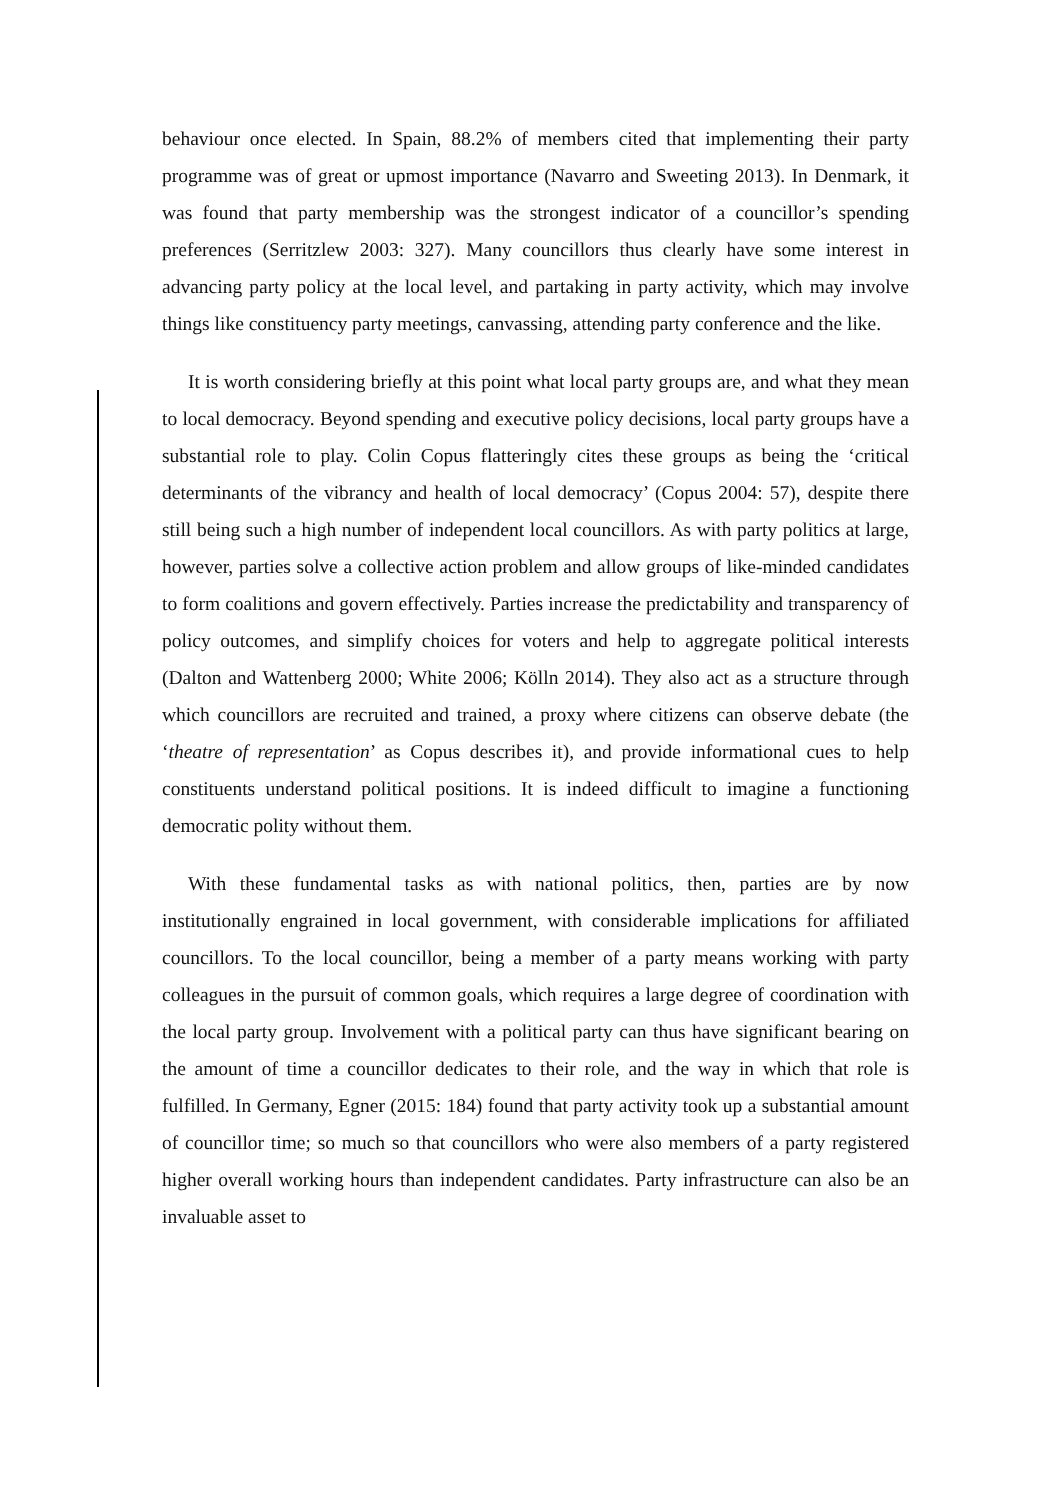behaviour once elected. In Spain, 88.2% of members cited that implementing their party programme was of great or upmost importance (Navarro and Sweeting 2013). In Denmark, it was found that party membership was the strongest indicator of a councillor’s spending preferences (Serritzlew 2003: 327). Many councillors thus clearly have some interest in advancing party policy at the local level, and partaking in party activity, which may involve things like constituency party meetings, canvassing, attending party conference and the like.
It is worth considering briefly at this point what local party groups are, and what they mean to local democracy. Beyond spending and executive policy decisions, local party groups have a substantial role to play. Colin Copus flatteringly cites these groups as being the ‘critical determinants of the vibrancy and health of local democracy’ (Copus 2004: 57), despite there still being such a high number of independent local councillors. As with party politics at large, however, parties solve a collective action problem and allow groups of like-minded candidates to form coalitions and govern effectively. Parties increase the predictability and transparency of policy outcomes, and simplify choices for voters and help to aggregate political interests (Dalton and Wattenberg 2000; White 2006; Kölln 2014). They also act as a structure through which councillors are recruited and trained, a proxy where citizens can observe debate (the ‘theatre of representation’ as Copus describes it), and provide informational cues to help constituents understand political positions. It is indeed difficult to imagine a functioning democratic polity without them.
With these fundamental tasks as with national politics, then, parties are by now institutionally engrained in local government, with considerable implications for affiliated councillors. To the local councillor, being a member of a party means working with party colleagues in the pursuit of common goals, which requires a large degree of coordination with the local party group. Involvement with a political party can thus have significant bearing on the amount of time a councillor dedicates to their role, and the way in which that role is fulfilled. In Germany, Egner (2015: 184) found that party activity took up a substantial amount of councillor time; so much so that councillors who were also members of a party registered higher overall working hours than independent candidates. Party infrastructure can also be an invaluable asset to